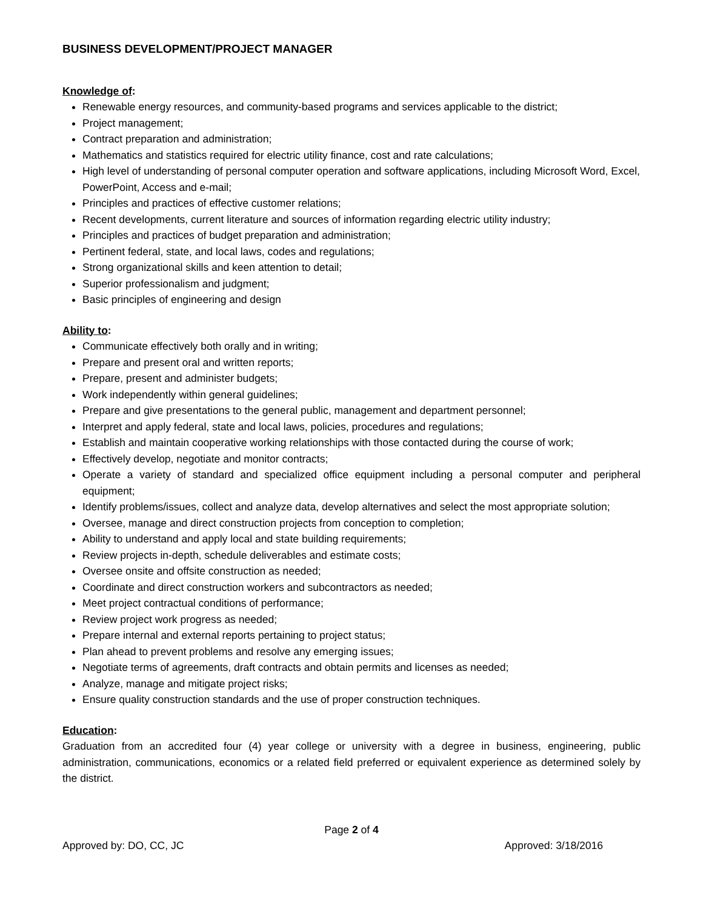BUSINESS DEVELOPMENT/PROJECT MANAGER
Knowledge of:
Renewable energy resources, and community-based programs and services applicable to the district;
Project management;
Contract preparation and administration;
Mathematics and statistics required for electric utility finance, cost and rate calculations;
High level of understanding of personal computer operation and software applications, including Microsoft Word, Excel, PowerPoint, Access and e-mail;
Principles and practices of effective customer relations;
Recent developments, current literature and sources of information regarding electric utility industry;
Principles and practices of budget preparation and administration;
Pertinent federal, state, and local laws, codes and regulations;
Strong organizational skills and keen attention to detail;
Superior professionalism and judgment;
Basic principles of engineering and design
Ability to:
Communicate effectively both orally and in writing;
Prepare and present oral and written reports;
Prepare, present and administer budgets;
Work independently within general guidelines;
Prepare and give presentations to the general public, management and department personnel;
Interpret and apply federal, state and local laws, policies, procedures and regulations;
Establish and maintain cooperative working relationships with those contacted during the course of work;
Effectively develop, negotiate and monitor contracts;
Operate a variety of standard and specialized office equipment including a personal computer and peripheral equipment;
Identify problems/issues, collect and analyze data, develop alternatives and select the most appropriate solution;
Oversee, manage and direct construction projects from conception to completion;
Ability to understand and apply local and state building requirements;
Review projects in-depth, schedule deliverables and estimate costs;
Oversee onsite and offsite construction as needed;
Coordinate and direct construction workers and subcontractors as needed;
Meet project contractual conditions of performance;
Review project work progress as needed;
Prepare internal and external reports pertaining to project status;
Plan ahead to prevent problems and resolve any emerging issues;
Negotiate terms of agreements, draft contracts and obtain permits and licenses as needed;
Analyze, manage and mitigate project risks;
Ensure quality construction standards and the use of proper construction techniques.
Education:
Graduation from an accredited four (4) year college or university with a degree in business, engineering, public administration, communications, economics or a related field preferred or equivalent experience as determined solely by the district.
Page 2 of 4
Approved by: DO, CC, JC Approved: 3/18/2016